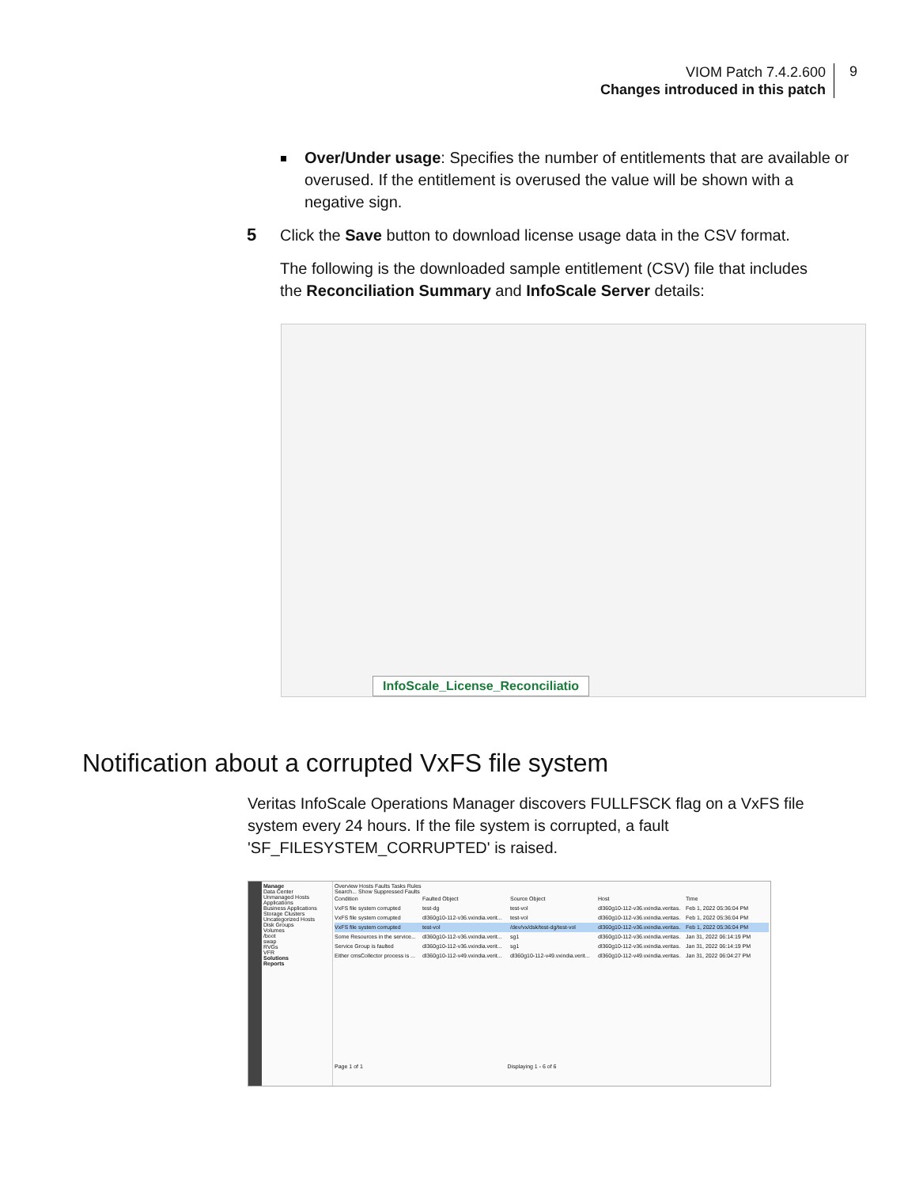VIOM Patch 7.4.2.600
Changes introduced in this patch
9
Over/Under usage: Specifies the number of entitlements that are available or overused. If the entitlement is overused the value will be shown with a negative sign.
5 Click the Save button to download license usage data in the CSV format.
The following is the downloaded sample entitlement (CSV) file that includes the Reconciliation Summary and InfoScale Server details:
InfoScale_License_Reconciliatio
Notification about a corrupted VxFS file system
Veritas InfoScale Operations Manager discovers FULLFSCK flag on a VxFS file system every 24 hours. If the file system is corrupted, a fault 'SF_FILESYSTEM_CORRUPTED' is raised.
Manage
Data Center
Unmanaged Hosts
Applications
Business Applications
Storage Clusters
Uncategorized Hosts
Disk Groups
Volumes
/boot
swap
RVGs
VFR
Solutions
Reports
Overview Hosts Faults Tasks Rules
Search... Show Suppressed Faults
Condition Faulted Object Source Object Host Time
VxFS file system corrupted test-dg test-vol dl360g10-112-v36.vxindia.veritas... Feb 1, 2022 05:36:04 PM
VxFS file system corrupted dl360g10-112-v36.vxindia.verit... test-vol dl360g10-112-v36.vxindia.veritas... Feb 1, 2022 05:36:04 PM
VxFS file system corrupted test-vol /dev/vx/dsk/test-dg/test-vol dl360g10-112-v36.vxindia.veritas... Feb 1, 2022 05:36:04 PM
Some Resources in the service... dl360g10-112-v36.vxindia.verit... sg1 dl360g10-112-v36.vxindia.veritas... Jan 31, 2022 06:14:19 PM
Service Group is faulted dl360g10-112-v36.vxindia.verit... sg1 dl360g10-112-v36.vxindia.veritas... Jan 31, 2022 06:14:19 PM
Either cmsCollector process is ... dl360g10-112-v49.vxindia.verit... dl360g10-112-v49.vxindia.verit... dl360g10-112-v49.vxindia.veritas... Jan 31, 2022 06:04:27 PM
Page 1 of 1 Displaying 1 - 6 of 6